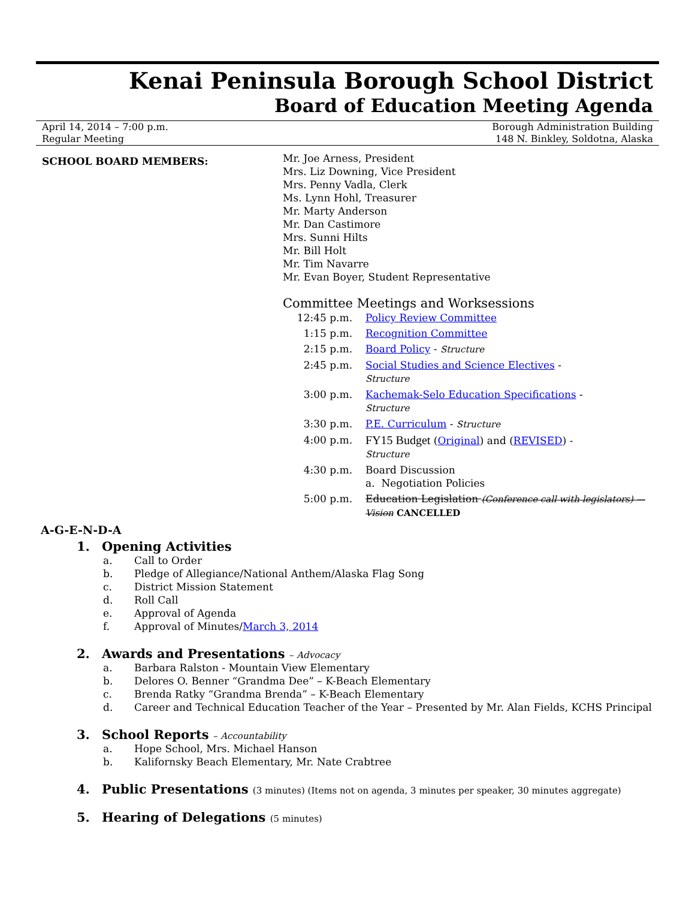Kenai Peninsula Borough School District
Board of Education Meeting Agenda
April 14, 2014 – 7:00 p.m.
Regular Meeting
Borough Administration Building
148 N. Binkley, Soldotna, Alaska
SCHOOL BOARD MEMBERS:
Mr. Joe Arness, President
Mrs. Liz Downing, Vice President
Mrs. Penny Vadla, Clerk
Ms. Lynn Hohl, Treasurer
Mr. Marty Anderson
Mr. Dan Castimore
Mrs. Sunni Hilts
Mr. Bill Holt
Mr. Tim Navarre
Mr. Evan Boyer, Student Representative
Committee Meetings and Worksessions
| 12:45 p.m. | Policy Review Committee |
| 1:15 p.m. | Recognition Committee |
| 2:15 p.m. | Board Policy - Structure |
| 2:45 p.m. | Social Studies and Science Electives - Structure |
| 3:00 p.m. | Kachemak-Selo Education Specifications - Structure |
| 3:30 p.m. | P.E. Curriculum - Structure |
| 4:00 p.m. | FY15 Budget ( Original ) and ( REVISED ) - Structure |
| 4:30 p.m. | Board Discussion a. Negotiation Policies |
| 5:00 p.m. | Education Legislation (Conference call with legislators) — Vision CANCELLED |
A-G-E-N-D-A
1. Opening Activities
a. Call to Order
b. Pledge of Allegiance/National Anthem/Alaska Flag Song
c. District Mission Statement
d. Roll Call
e. Approval of Agenda
f. Approval of Minutes/March 3, 2014
2. Awards and Presentations – Advocacy
a. Barbara Ralston - Mountain View Elementary
b. Delores O. Benner “Grandma Dee” – K-Beach Elementary
c. Brenda Ratky “Grandma Brenda” – K-Beach Elementary
d. Career and Technical Education Teacher of the Year – Presented by Mr. Alan Fields, KCHS Principal
3. School Reports – Accountability
a. Hope School, Mrs. Michael Hanson
b. Kalifornsky Beach Elementary, Mr. Nate Crabtree
4. Public Presentations (3 minutes) (Items not on agenda, 3 minutes per speaker, 30 minutes aggregate)
5. Hearing of Delegations (5 minutes)